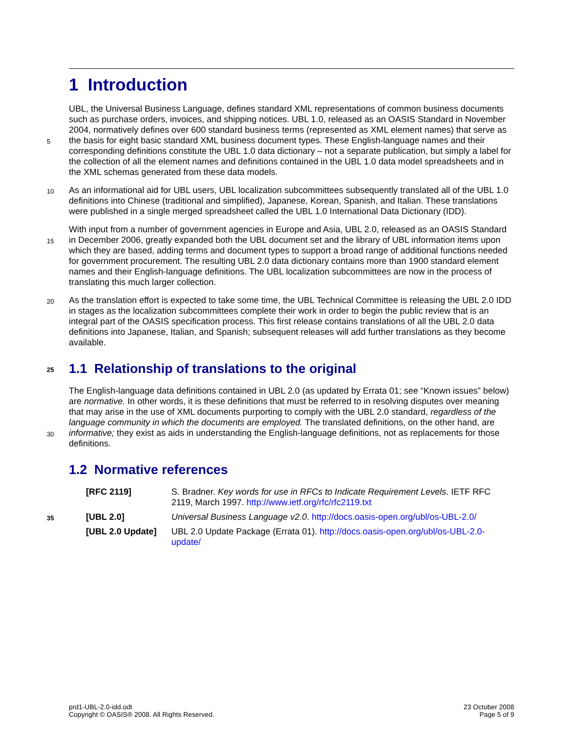1 Introduction
UBL, the Universal Business Language, defines standard XML representations of common business documents such as purchase orders, invoices, and shipping notices. UBL 1.0, released as an OASIS Standard in November 2004, normatively defines over 600 standard business terms (represented as XML
5
element names) that serve as the basis for eight basic standard XML business document types. These English-language names and their corresponding definitions constitute the UBL 1.0 data dictionary – not a separate publication, but simply a label for the collection of all the element names and definitions contained in the UBL 1.0 data model spreadsheets and in the XML schemas generated from these data models.
10 As an informational aid for UBL users, UBL localization subcommittees subsequently translated all of the UBL 1.0 definitions into Chinese (traditional and simplified), Japanese, Korean, Spanish, and Italian. These translations were published in a single merged spreadsheet called the UBL 1.0 International Data Dictionary (IDD).
With input from a number of government agencies in Europe and Asia, UBL 2.0, released as an OASIS
15
Standard in December 2006, greatly expanded both the UBL document set and the library of UBL information items upon which they are based, adding terms and document types to support a broad range of additional functions needed for government procurement. The resulting UBL 2.0 data dictionary contains more than 1900 standard element names and their English-language definitions. The UBL localization subcommittees are now in the process of translating this much larger collection.
20 As the translation effort is expected to take some time, the UBL Technical Committee is releasing the UBL 2.0 IDD in stages as the localization subcommittees complete their work in order to begin the public review that is an integral part of the OASIS specification process. This first release contains translations of all the UBL 2.0 data definitions into Japanese, Italian, and Spanish; subsequent releases will add further translations as they become available.
25 1.1 Relationship of translations to the original
The English-language data definitions contained in UBL 2.0 (as updated by Errata 01; see “Known issues” below) are normative. In other words, it is these definitions that must be referred to in resolving disputes over meaning that may arise in the use of XML documents purporting to comply with the UBL 2.0 standard, regardless of the language community in which the documents are employed. The
30
translated definitions, on the other hand, are informative; they exist as aids in understanding the English-language definitions, not as replacements for those definitions.
1.2 Normative references
| [RFC 2119] | S. Bradner. Key words for use in RFCs to Indicate Requirement Levels . IETF RFC 2119, March 1997. http://www.ietf.org/rfc/rfc2119.txt |
| 35 [UBL 2.0] | Universal Business Language v2.0 . http://docs.oasis-open.org/ubl/os-UBL-2.0/ |
| [UBL 2.0 Update] | UBL 2.0 Update Package (Errata 01). http://docs.oasis-open.org/ubl/os-UBL-2.0-update/ |
prd1-UBL-2.0-idd.odt
Copyright © OASIS® 2008. All Rights Reserved.
23 October 2008
Page 5 of 9